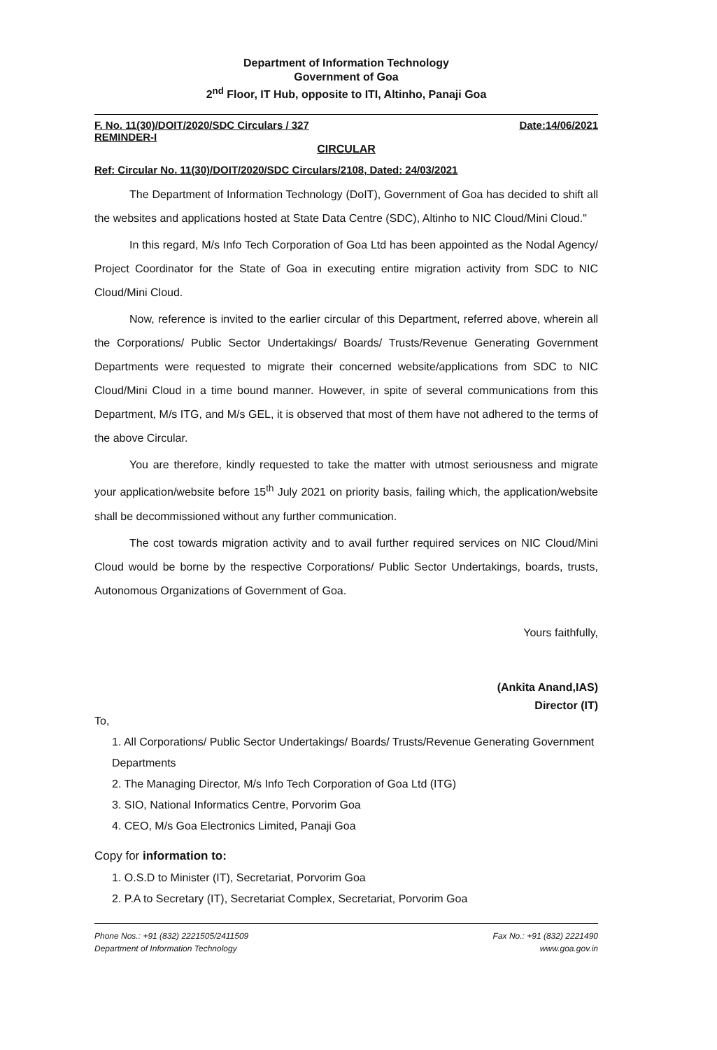Department of Information Technology
Government of Goa
2<sup>nd</sup> Floor, IT Hub, opposite to ITI, Altinho, Panaji Goa
F. No. 11(30)/DOIT/2020/SDC Circulars / 327 Date:14/06/2021
REMINDER-I
CIRCULAR
Ref: Circular No. 11(30)/DOIT/2020/SDC Circulars/2108, Dated: 24/03/2021
The Department of Information Technology (DoIT), Government of Goa has decided to shift all the websites and applications hosted at State Data Centre (SDC), Altinho to NIC Cloud/Mini Cloud."
In this regard, M/s Info Tech Corporation of Goa Ltd has been appointed as the Nodal Agency/ Project Coordinator for the State of Goa in executing entire migration activity from SDC to NIC Cloud/Mini Cloud.
Now, reference is invited to the earlier circular of this Department, referred above, wherein all the Corporations/ Public Sector Undertakings/ Boards/ Trusts/Revenue Generating Government Departments were requested to migrate their concerned website/applications from SDC to NIC Cloud/Mini Cloud in a time bound manner. However, in spite of several communications from this Department, M/s ITG, and M/s GEL, it is observed that most of them have not adhered to the terms of the above Circular.
You are therefore, kindly requested to take the matter with utmost seriousness and migrate your application/website before 15<sup>th</sup> July 2021 on priority basis, failing which, the application/website shall be decommissioned without any further communication.
The cost towards migration activity and to avail further required services on NIC Cloud/Mini Cloud would be borne by the respective Corporations/ Public Sector Undertakings, boards, trusts, Autonomous Organizations of Government of Goa.
Yours faithfully,
(Ankita Anand,IAS)
Director (IT)
To,
1. All Corporations/ Public Sector Undertakings/ Boards/ Trusts/Revenue Generating Government Departments
2. The Managing Director, M/s Info Tech Corporation of Goa Ltd (ITG)
3. SIO, National Informatics Centre, Porvorim Goa
4. CEO, M/s Goa Electronics Limited, Panaji Goa
Copy for information to:
1. O.S.D to Minister (IT), Secretariat, Porvorim Goa
2. P.A to Secretary (IT), Secretariat Complex, Secretariat, Porvorim Goa
Phone Nos.: +91 (832) 2221505/2411509
Department of Information Technology
Fax No.: +91 (832) 2221490
www.goa.gov.in